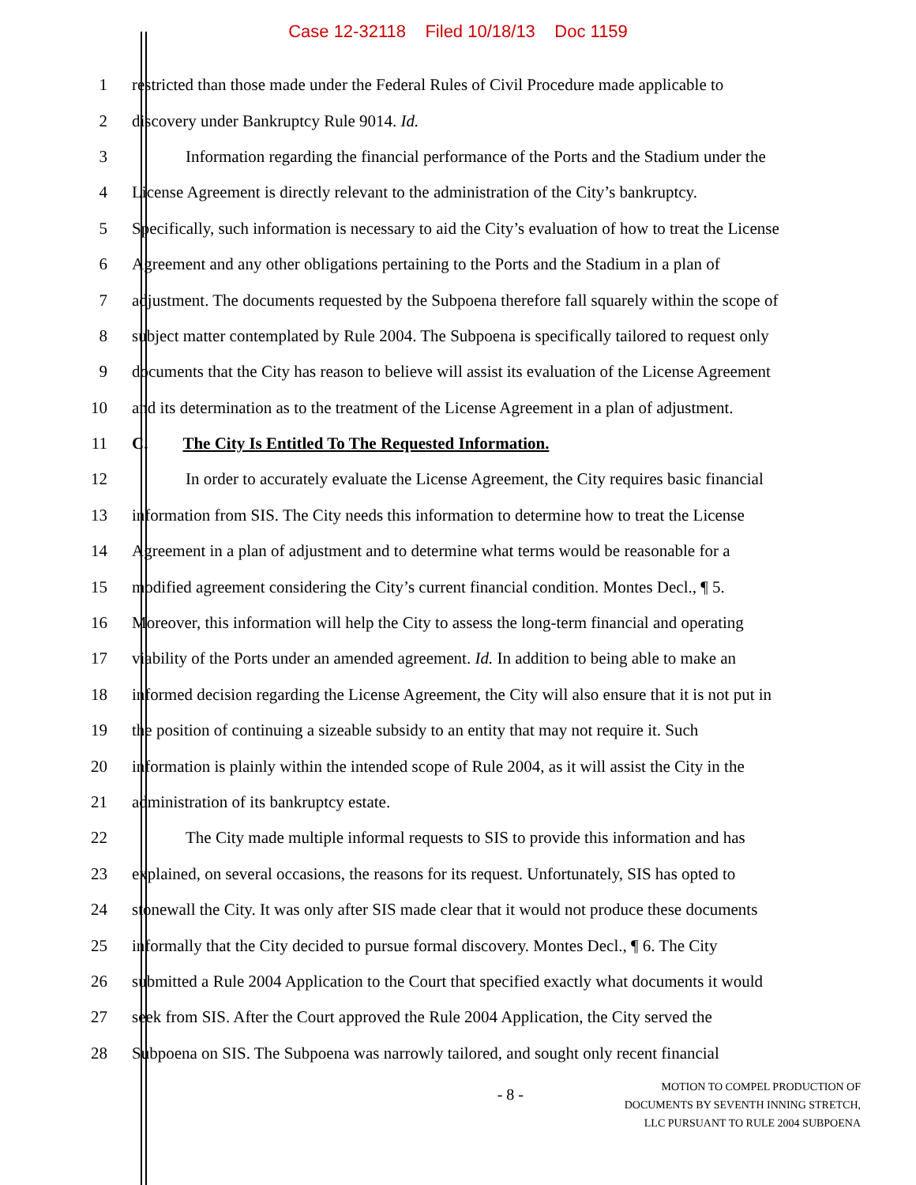Case 12-32118 Filed 10/18/13 Doc 1159
1
restricted than those made under the Federal Rules of Civil Procedure made applicable to
2
discovery under Bankruptcy Rule 9014. Id.
3
Information regarding the financial performance of the Ports and the Stadium under the
4
License Agreement is directly relevant to the administration of the City’s bankruptcy.
5
Specifically, such information is necessary to aid the City’s evaluation of how to treat the License
6
Agreement and any other obligations pertaining to the Ports and the Stadium in a plan of
7
adjustment. The documents requested by the Subpoena therefore fall squarely within the scope of
8
subject matter contemplated by Rule 2004. The Subpoena is specifically tailored to request only
9
documents that the City has reason to believe will assist its evaluation of the License Agreement
10
and its determination as to the treatment of the License Agreement in a plan of adjustment.
11
C. The City Is Entitled To The Requested Information.
12
In order to accurately evaluate the License Agreement, the City requires basic financial
13
information from SIS. The City needs this information to determine how to treat the License
14
Agreement in a plan of adjustment and to determine what terms would be reasonable for a
15
modified agreement considering the City’s current financial condition. Montes Decl., ¶ 5.
16
Moreover, this information will help the City to assess the long-term financial and operating
17
viability of the Ports under an amended agreement. Id. In addition to being able to make an
18
informed decision regarding the License Agreement, the City will also ensure that it is not put in
19
the position of continuing a sizeable subsidy to an entity that may not require it. Such
20
information is plainly within the intended scope of Rule 2004, as it will assist the City in the
21
administration of its bankruptcy estate.
22
The City made multiple informal requests to SIS to provide this information and has
23
explained, on several occasions, the reasons for its request. Unfortunately, SIS has opted to
24
stonewall the City. It was only after SIS made clear that it would not produce these documents
25
informally that the City decided to pursue formal discovery. Montes Decl., ¶ 6. The City
26
submitted a Rule 2004 Application to the Court that specified exactly what documents it would
27
seek from SIS. After the Court approved the Rule 2004 Application, the City served the
28
Subpoena on SIS. The Subpoena was narrowly tailored, and sought only recent financial
- 8 -
MOTION TO COMPEL PRODUCTION OF
DOCUMENTS BY SEVENTH INNING STRETCH,
LLC PURSUANT TO RULE 2004 SUBPOENA